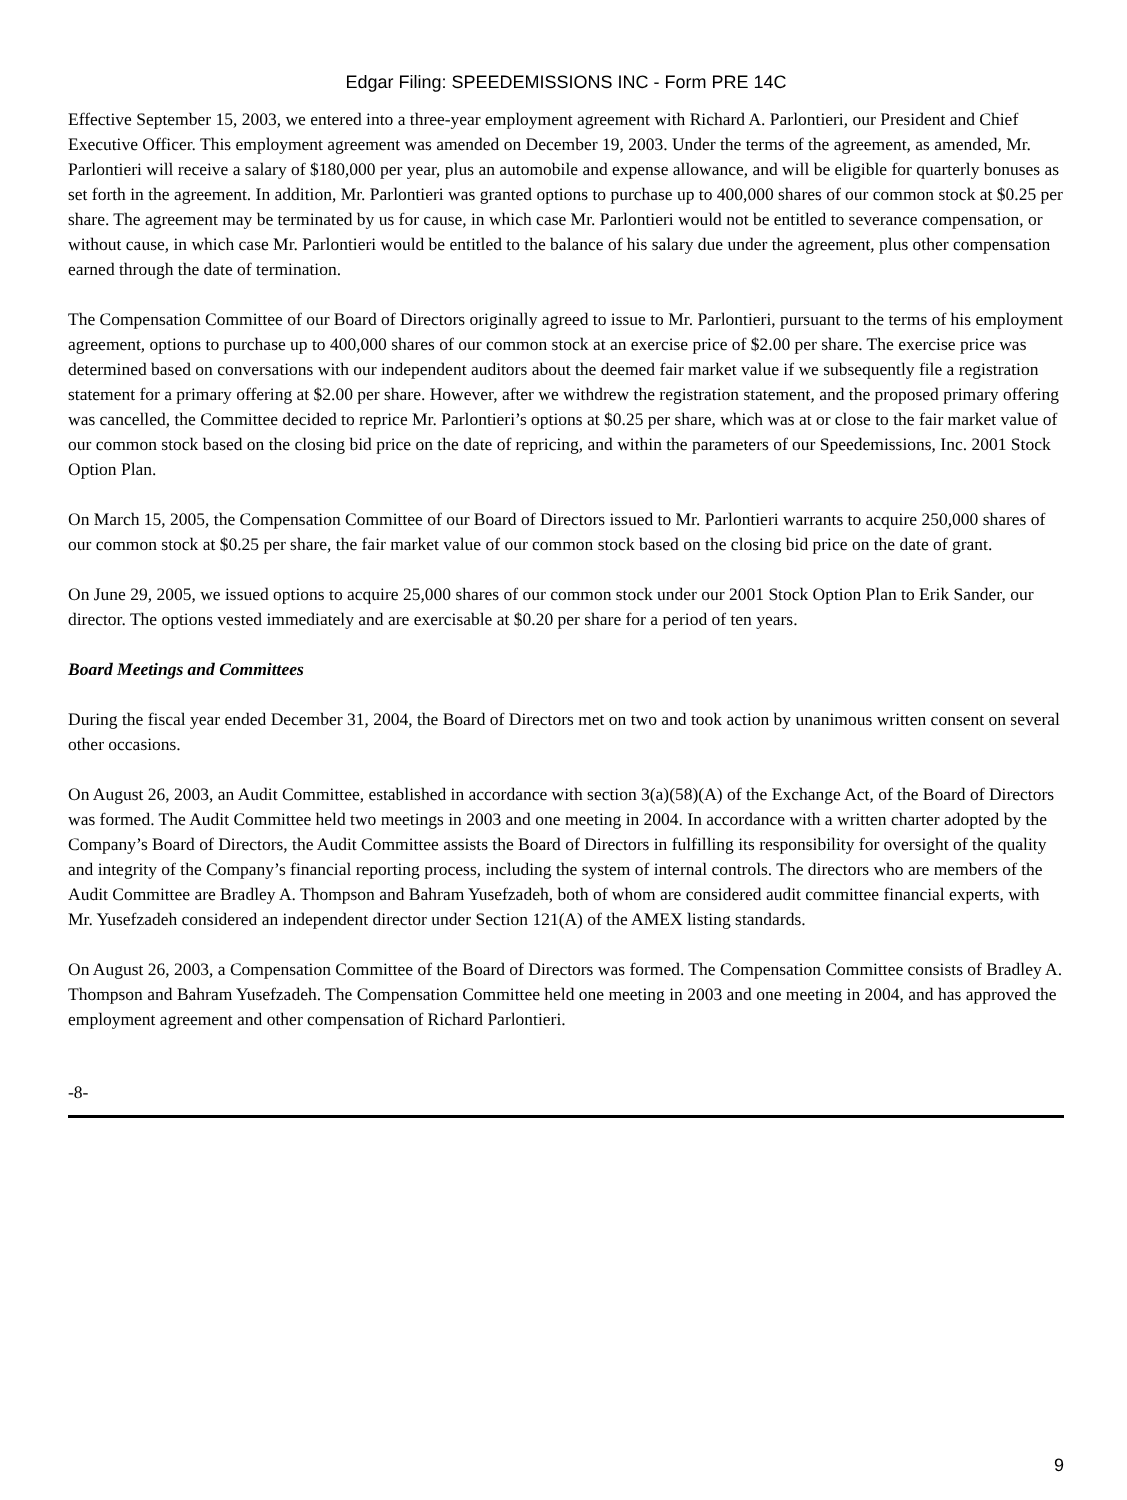Edgar Filing: SPEEDEMISSIONS INC - Form PRE 14C
Effective September 15, 2003, we entered into a three-year employment agreement with Richard A. Parlontieri, our President and Chief Executive Officer. This employment agreement was amended on December 19, 2003. Under the terms of the agreement, as amended, Mr. Parlontieri will receive a salary of $180,000 per year, plus an automobile and expense allowance, and will be eligible for quarterly bonuses as set forth in the agreement. In addition, Mr. Parlontieri was granted options to purchase up to 400,000 shares of our common stock at $0.25 per share. The agreement may be terminated by us for cause, in which case Mr. Parlontieri would not be entitled to severance compensation, or without cause, in which case Mr. Parlontieri would be entitled to the balance of his salary due under the agreement, plus other compensation earned through the date of termination.
The Compensation Committee of our Board of Directors originally agreed to issue to Mr. Parlontieri, pursuant to the terms of his employment agreement, options to purchase up to 400,000 shares of our common stock at an exercise price of $2.00 per share. The exercise price was determined based on conversations with our independent auditors about the deemed fair market value if we subsequently file a registration statement for a primary offering at $2.00 per share. However, after we withdrew the registration statement, and the proposed primary offering was cancelled, the Committee decided to reprice Mr. Parlontieri’s options at $0.25 per share, which was at or close to the fair market value of our common stock based on the closing bid price on the date of repricing, and within the parameters of our Speedemissions, Inc. 2001 Stock Option Plan.
On March 15, 2005, the Compensation Committee of our Board of Directors issued to Mr. Parlontieri warrants to acquire 250,000 shares of our common stock at $0.25 per share, the fair market value of our common stock based on the closing bid price on the date of grant.
On June 29, 2005, we issued options to acquire 25,000 shares of our common stock under our 2001 Stock Option Plan to Erik Sander, our director. The options vested immediately and are exercisable at $0.20 per share for a period of ten years.
Board Meetings and Committees
During the fiscal year ended December 31, 2004, the Board of Directors met on two and took action by unanimous written consent on several other occasions.
On August 26, 2003, an Audit Committee, established in accordance with section 3(a)(58)(A) of the Exchange Act, of the Board of Directors was formed. The Audit Committee held two meetings in 2003 and one meeting in 2004. In accordance with a written charter adopted by the Company’s Board of Directors, the Audit Committee assists the Board of Directors in fulfilling its responsibility for oversight of the quality and integrity of the Company’s financial reporting process, including the system of internal controls. The directors who are members of the Audit Committee are Bradley A. Thompson and Bahram Yusefzadeh, both of whom are considered audit committee financial experts, with Mr. Yusefzadeh considered an independent director under Section 121(A) of the AMEX listing standards.
On August 26, 2003, a Compensation Committee of the Board of Directors was formed. The Compensation Committee consists of Bradley A. Thompson and Bahram Yusefzadeh. The Compensation Committee held one meeting in 2003 and one meeting in 2004, and has approved the employment agreement and other compensation of Richard Parlontieri.
-8-
9